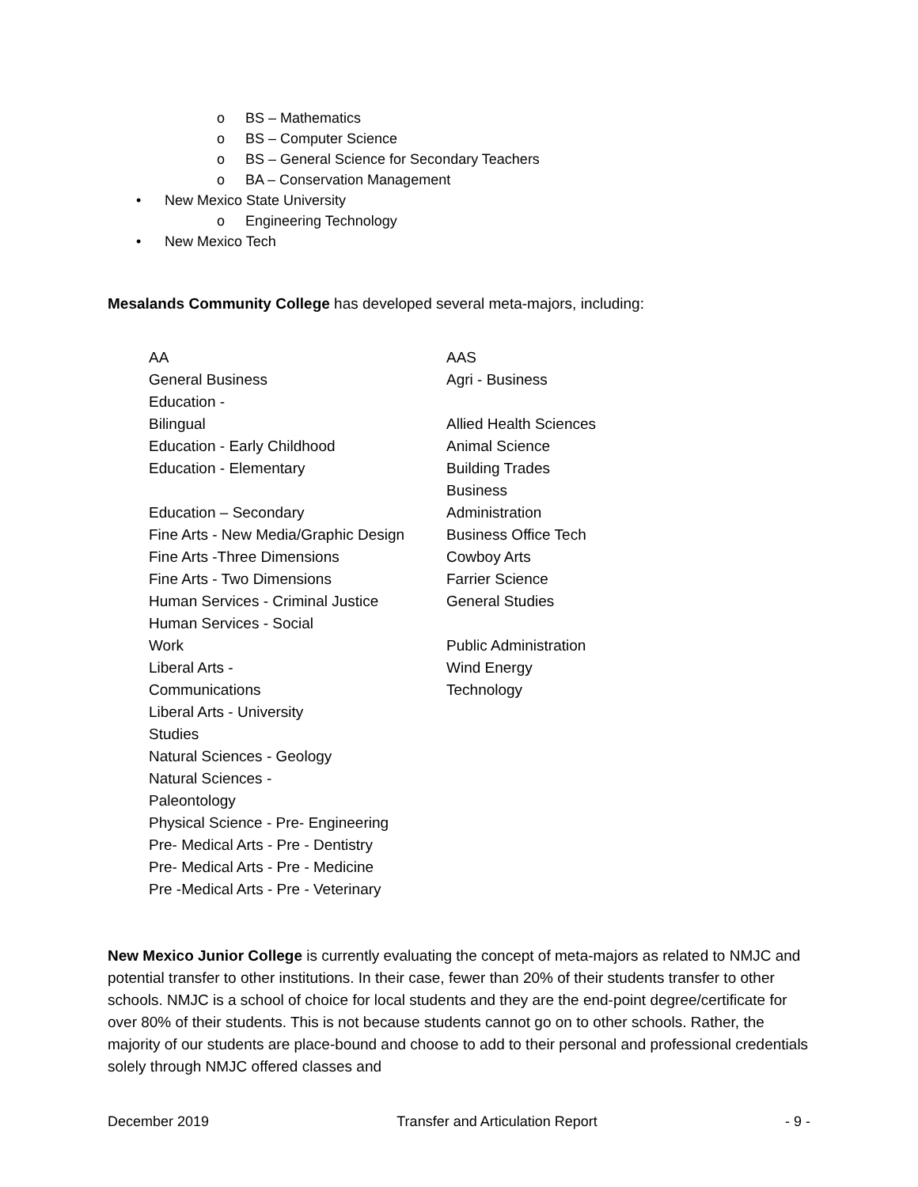o BS – Mathematics
o BS – Computer Science
o BS – General Science for Secondary Teachers
o BA – Conservation Management
• New Mexico State University
o Engineering Technology
• New Mexico Tech
Mesalands Community College has developed several meta-majors, including:
| AA | AAS |
| General Business | Agri - Business |
| Education - Bilingual | Allied Health Sciences |
| Education - Early Childhood | Animal Science |
| Education - Elementary | Building Trades |
| Education – Secondary | Business Administration |
| Fine Arts - New Media/Graphic Design | Business Office Tech |
| Fine Arts -Three Dimensions | Cowboy Arts |
| Fine Arts - Two Dimensions | Farrier Science |
| Human Services - Criminal Justice | General Studies |
| Human Services - Social Work | Public Administration |
| Liberal Arts - Communications | Wind Energy Technology |
| Liberal Arts - University Studies | |
| Natural Sciences - Geology | |
| Natural Sciences - Paleontology | |
| Physical Science - Pre- Engineering | |
| Pre- Medical Arts - Pre - Dentistry | |
| Pre- Medical Arts - Pre - Medicine | |
| Pre -Medical Arts - Pre - Veterinary | |
New Mexico Junior College is currently evaluating the concept of meta-majors as related to NMJC and potential transfer to other institutions. In their case, fewer than 20% of their students transfer to other schools. NMJC is a school of choice for local students and they are the end-point degree/certificate for over 80% of their students. This is not because students cannot go on to other schools. Rather, the majority of our students are place-bound and choose to add to their personal and professional credentials solely through NMJC offered classes and
December 2019 Transfer and Articulation Report - 9 -